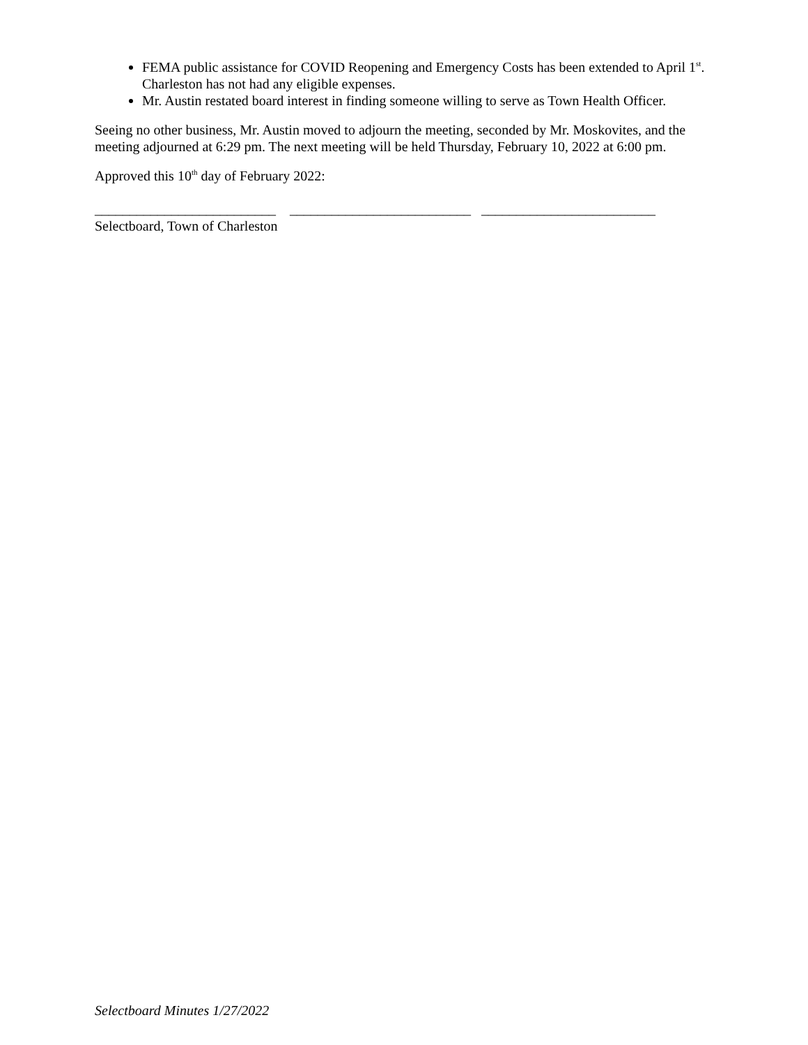FEMA public assistance for COVID Reopening and Emergency Costs has been extended to April 1<sup>st</sup>. Charleston has not had any eligible expenses.
Mr. Austin restated board interest in finding someone willing to serve as Town Health Officer.
Seeing no other business, Mr. Austin moved to adjourn the meeting, seconded by Mr. Moskovites, and the meeting adjourned at 6:29 pm. The next meeting will be held Thursday, February 10, 2022 at 6:00 pm.
Approved this 10<sup>th</sup> day of February 2022:
__________________________ __________________________ _________________________ Selectboard, Town of Charleston
Selectboard Minutes 1/27/2022